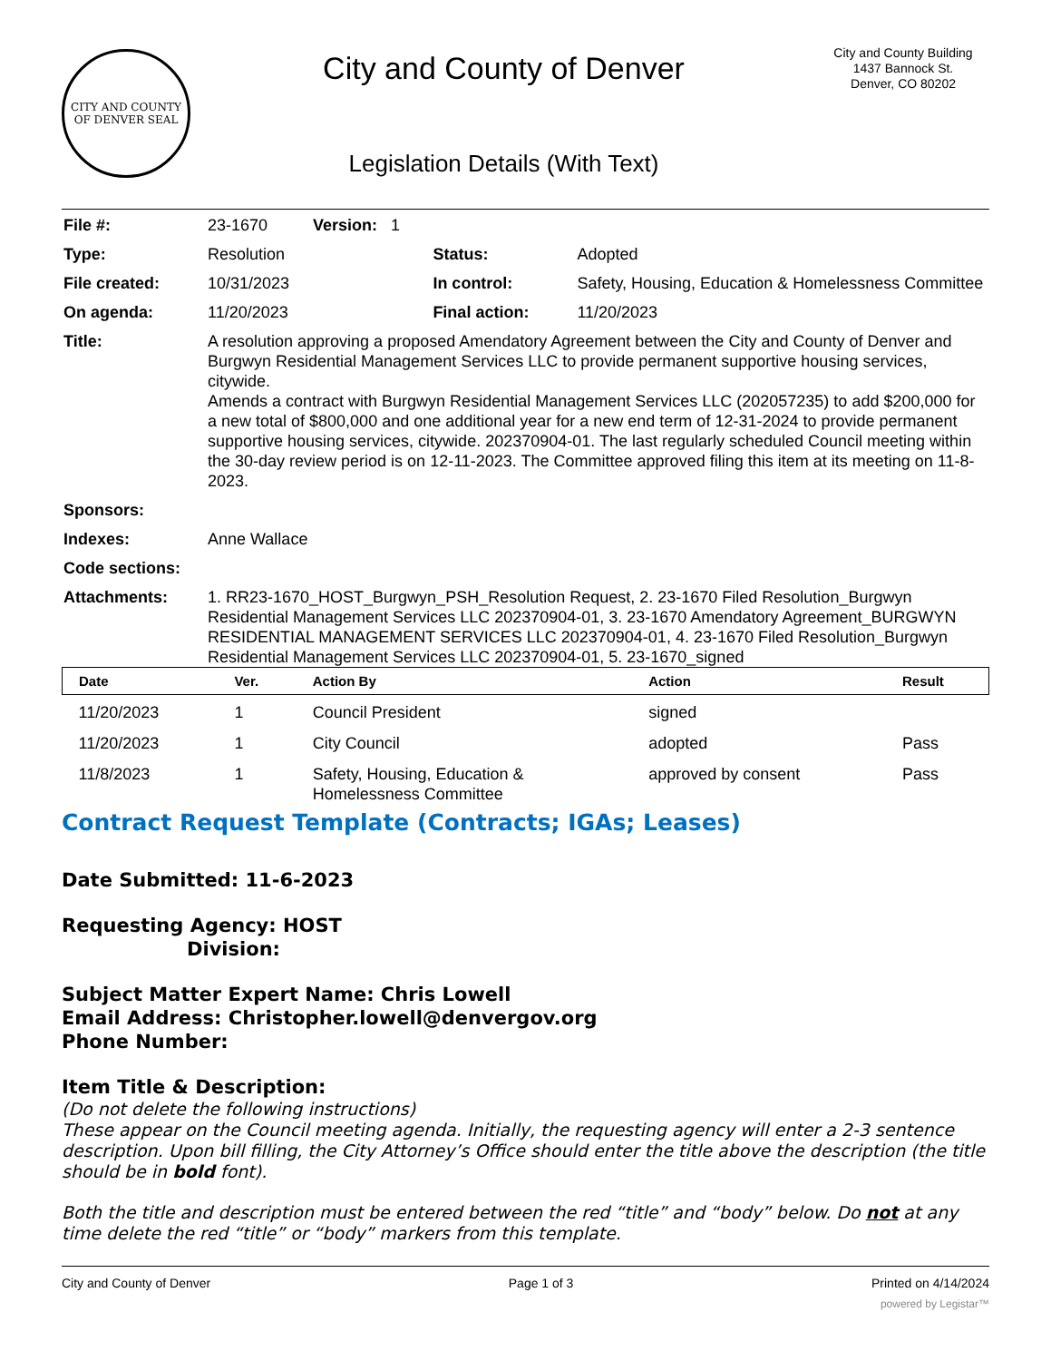CITY AND COUNTY OF DENVER SEAL
City and County of Denver
Legislation Details (With Text)
City and County Building
1437 Bannock St.
Denver, CO 80202
| File #: | 23-1670 Version: 1 | | |
| Type: | Resolution | Status: | Adopted |
| File created: | 10/31/2023 | In control: | Safety, Housing, Education & Homelessness Committee |
| On agenda: | 11/20/2023 | Final action: | 11/20/2023 |
| Title: | A resolution approving a proposed Amendatory Agreement between the City and County of Denver and Burgwyn Residential Management Services LLC to provide permanent supportive housing services, citywide. Amends a contract with Burgwyn Residential Management Services LLC (202057235) to add $200,000 for a new total of $800,000 and one additional year for a new end term of 12-31-2024 to provide permanent supportive housing services, citywide. 202370904-01. The last regularly scheduled Council meeting within the 30-day review period is on 12-11-2023. The Committee approved filing this item at its meeting on 11-8-2023. | | |
| Sponsors: | | | |
| Indexes: | Anne Wallace | | |
| Code sections: | | | |
| Attachments: | 1. RR23-1670_HOST_Burgwyn_PSH_Resolution Request, 2. 23-1670 Filed Resolution_Burgwyn Residential Management Services LLC 202370904-01, 3. 23-1670 Amendatory Agreement_BURGWYN RESIDENTIAL MANAGEMENT SERVICES LLC 202370904-01, 4. 23-1670 Filed Resolution_Burgwyn Residential Management Services LLC 202370904-01, 5. 23-1670_signed | | |
| Date | Ver. | Action By | Action | Result |
| --- | --- | --- | --- | --- |
| 11/20/2023 | 1 | Council President | signed | |
| 11/20/2023 | 1 | City Council | adopted | Pass |
| 11/8/2023 | 1 | Safety, Housing, Education & Homelessness Committee | approved by consent | Pass |
Contract Request Template (Contracts; IGAs; Leases)
Date Submitted: 11-6-2023
Requesting Agency: HOST
Division:
Subject Matter Expert Name: Chris Lowell
Email Address: Christopher.lowell@denvergov.org
Phone Number:
Item Title & Description:
(Do not delete the following instructions)
These appear on the Council meeting agenda. Initially, the requesting agency will enter a 2-3 sentence description. Upon bill filling, the City Attorney’s Office should enter the title above the description (the title should be in bold font).
Both the title and description must be entered between the red “title” and “body” below. Do not at any time delete the red “title” or “body” markers from this template.
City and County of Denver Page 1 of 3 Printed on 4/14/2024
powered by Legistar™